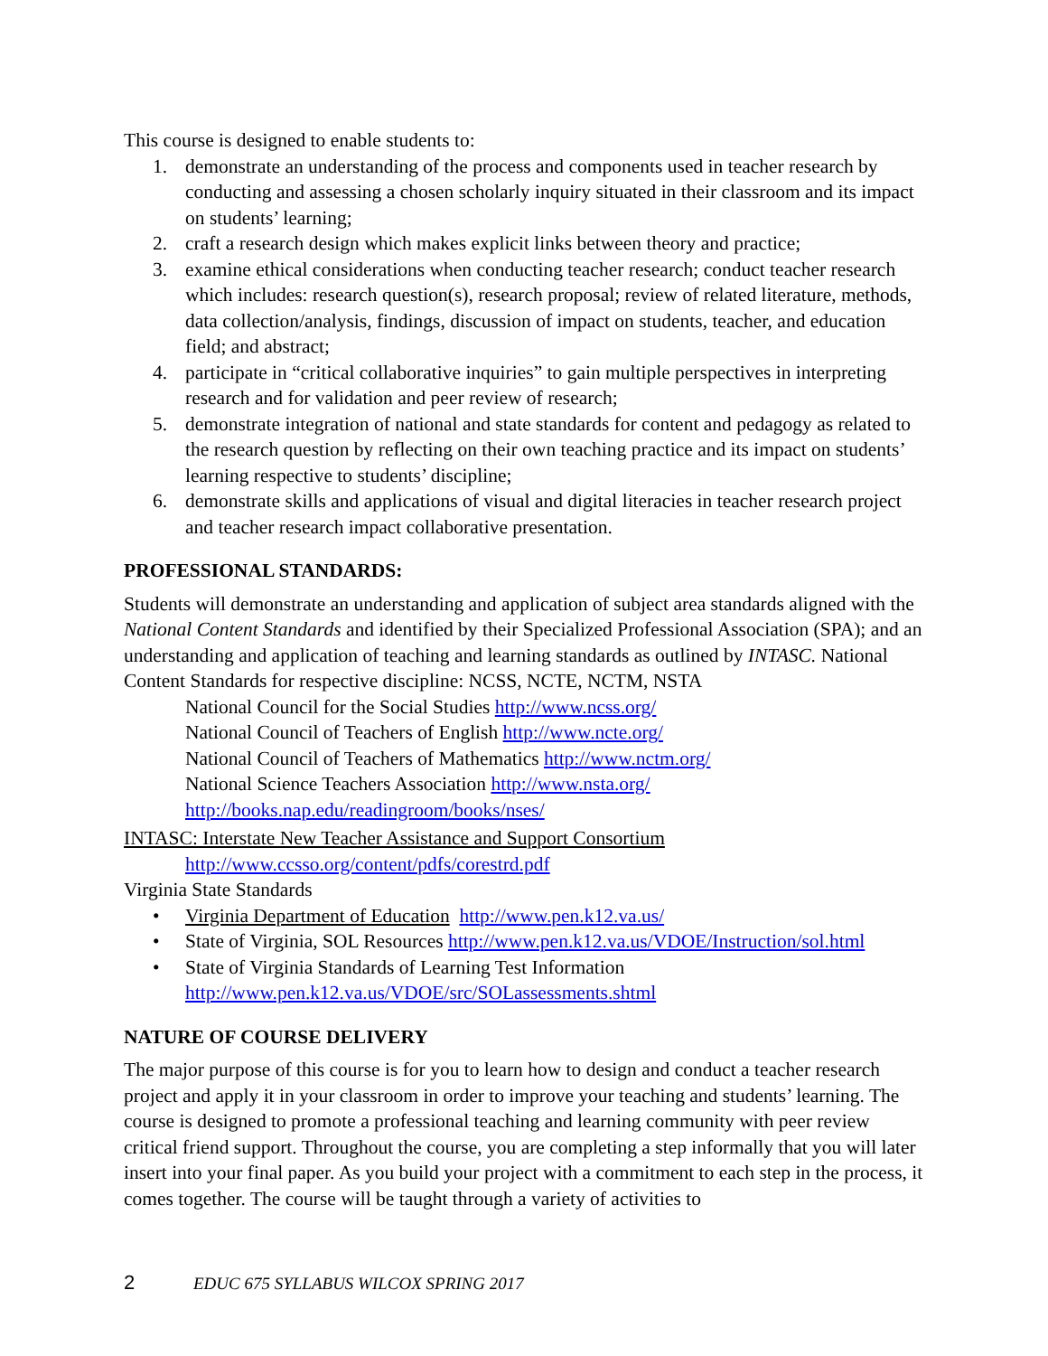This course is designed to enable students to:
1. demonstrate an understanding of the process and components used in teacher research by conducting and assessing a chosen scholarly inquiry situated in their classroom and its impact on students’ learning;
2. craft a research design which makes explicit links between theory and practice;
3. examine ethical considerations when conducting teacher research; conduct teacher research which includes: research question(s), research proposal; review of related literature, methods, data collection/analysis, findings, discussion of impact on students, teacher, and education field; and abstract;
4. participate in “critical collaborative inquiries” to gain multiple perspectives in interpreting research and for validation and peer review of research;
5. demonstrate integration of national and state standards for content and pedagogy as related to the research question by reflecting on their own teaching practice and its impact on students’ learning respective to students’ discipline;
6. demonstrate skills and applications of visual and digital literacies in teacher research project and teacher research impact collaborative presentation.
PROFESSIONAL STANDARDS:
Students will demonstrate an understanding and application of subject area standards aligned with the National Content Standards and identified by their Specialized Professional Association (SPA); and an understanding and application of teaching and learning standards as outlined by INTASC. National Content Standards for respective discipline: NCSS, NCTE, NCTM, NSTA
National Council for the Social Studies http://www.ncss.org/
National Council of Teachers of English http://www.ncte.org/
National Council of Teachers of Mathematics http://www.nctm.org/
National Science Teachers Association http://www.nsta.org/
http://books.nap.edu/readingroom/books/nses/
INTASC: Interstate New Teacher Assistance and Support Consortium
http://www.ccsso.org/content/pdfs/corestrd.pdf
Virginia State Standards
• Virginia Department of Education http://www.pen.k12.va.us/
• State of Virginia, SOL Resources http://www.pen.k12.va.us/VDOE/Instruction/sol.html
• State of Virginia Standards of Learning Test Information
http://www.pen.k12.va.us/VDOE/src/SOLassessments.shtml
NATURE OF COURSE DELIVERY
The major purpose of this course is for you to learn how to design and conduct a teacher research project and apply it in your classroom in order to improve your teaching and students’ learning. The course is designed to promote a professional teaching and learning community with peer review critical friend support. Throughout the course, you are completing a step informally that you will later insert into your final paper. As you build your project with a commitment to each step in the process, it comes together. The course will be taught through a variety of activities to
2 EDUC 675 SYLLABUS WILCOX SPRING 2017